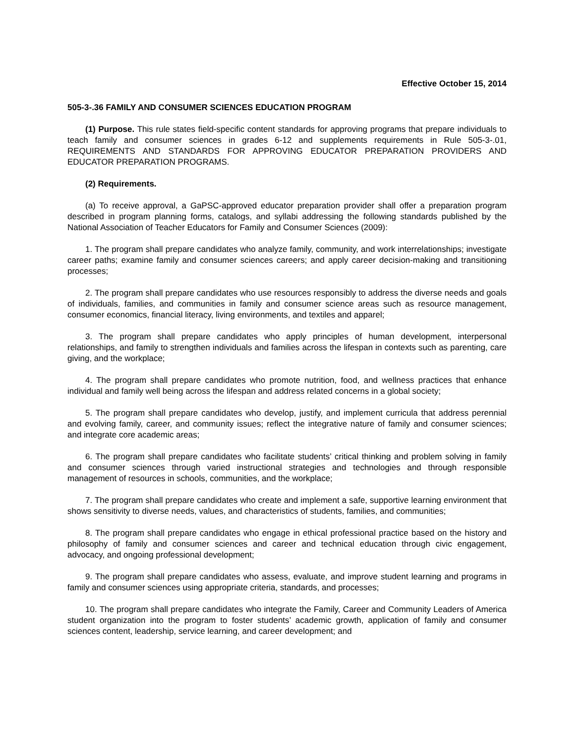Effective October 15, 2014
505-3-.36 FAMILY AND CONSUMER SCIENCES EDUCATION PROGRAM
(1) Purpose. This rule states field-specific content standards for approving programs that prepare individuals to teach family and consumer sciences in grades 6-12 and supplements requirements in Rule 505-3-.01, REQUIREMENTS AND STANDARDS FOR APPROVING EDUCATOR PREPARATION PROVIDERS AND EDUCATOR PREPARATION PROGRAMS.
(2) Requirements.
(a) To receive approval, a GaPSC-approved educator preparation provider shall offer a preparation program described in program planning forms, catalogs, and syllabi addressing the following standards published by the National Association of Teacher Educators for Family and Consumer Sciences (2009):
1. The program shall prepare candidates who analyze family, community, and work interrelationships; investigate career paths; examine family and consumer sciences careers; and apply career decision-making and transitioning processes;
2. The program shall prepare candidates who use resources responsibly to address the diverse needs and goals of individuals, families, and communities in family and consumer science areas such as resource management, consumer economics, financial literacy, living environments, and textiles and apparel;
3. The program shall prepare candidates who apply principles of human development, interpersonal relationships, and family to strengthen individuals and families across the lifespan in contexts such as parenting, care giving, and the workplace;
4. The program shall prepare candidates who promote nutrition, food, and wellness practices that enhance individual and family well being across the lifespan and address related concerns in a global society;
5. The program shall prepare candidates who develop, justify, and implement curricula that address perennial and evolving family, career, and community issues; reflect the integrative nature of family and consumer sciences; and integrate core academic areas;
6. The program shall prepare candidates who facilitate students’ critical thinking and problem solving in family and consumer sciences through varied instructional strategies and technologies and through responsible management of resources in schools, communities, and the workplace;
7. The program shall prepare candidates who create and implement a safe, supportive learning environment that shows sensitivity to diverse needs, values, and characteristics of students, families, and communities;
8. The program shall prepare candidates who engage in ethical professional practice based on the history and philosophy of family and consumer sciences and career and technical education through civic engagement, advocacy, and ongoing professional development;
9. The program shall prepare candidates who assess, evaluate, and improve student learning and programs in family and consumer sciences using appropriate criteria, standards, and processes;
10. The program shall prepare candidates who integrate the Family, Career and Community Leaders of America student organization into the program to foster students’ academic growth, application of family and consumer sciences content, leadership, service learning, and career development; and